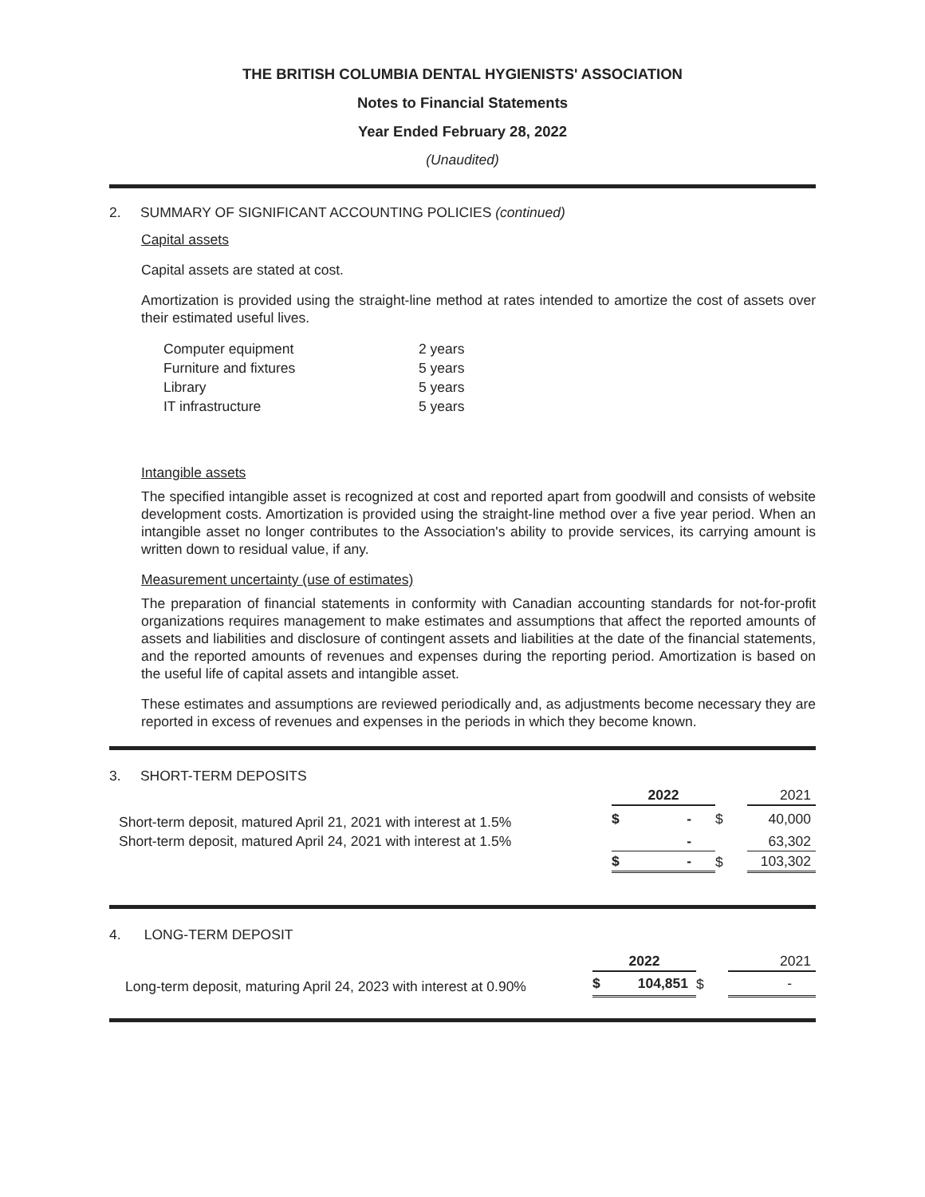THE BRITISH COLUMBIA DENTAL HYGIENISTS' ASSOCIATION
Notes to Financial Statements
Year Ended February 28, 2022
(Unaudited)
2. SUMMARY OF SIGNIFICANT ACCOUNTING POLICIES (continued)
Capital assets
Capital assets are stated at cost.
Amortization is provided using the straight-line method at rates intended to amortize the cost of assets over their estimated useful lives.
| Computer equipment | 2 years |
| Furniture and fixtures | 5 years |
| Library | 5 years |
| IT infrastructure | 5 years |
Intangible assets
The specified intangible asset is recognized at cost and reported apart from goodwill and consists of website development costs. Amortization is provided using the straight-line method over a five year period. When an intangible asset no longer contributes to the Association's ability to provide services, its carrying amount is written down to residual value, if any.
Measurement uncertainty (use of estimates)
The preparation of financial statements in conformity with Canadian accounting standards for not-for-profit organizations requires management to make estimates and assumptions that affect the reported amounts of assets and liabilities and disclosure of contingent assets and liabilities at the date of the financial statements, and the reported amounts of revenues and expenses during the reporting period. Amortization is based on the useful life of capital assets and intangible asset.
These estimates and assumptions are reviewed periodically and, as adjustments become necessary they are reported in excess of revenues and expenses in the periods in which they become known.
| 3. SHORT-TERM DEPOSITS | | | | |
| | 2022 | | | 2021 |
| Short-term deposit, matured April 21, 2021 with interest at 1.5% | $ | - | $ | 40,000 |
| Short-term deposit, matured April 24, 2021 with interest at 1.5% | | - | | 63,302 |
| | $ | - | $ | 103,302 |
| 4. LONG-TERM DEPOSIT | | | | |
| | 2022 | | | 2021 |
| Long-term deposit, maturing April 24, 2023 with interest at 0.90% | $ | 104,851 | $ | - |